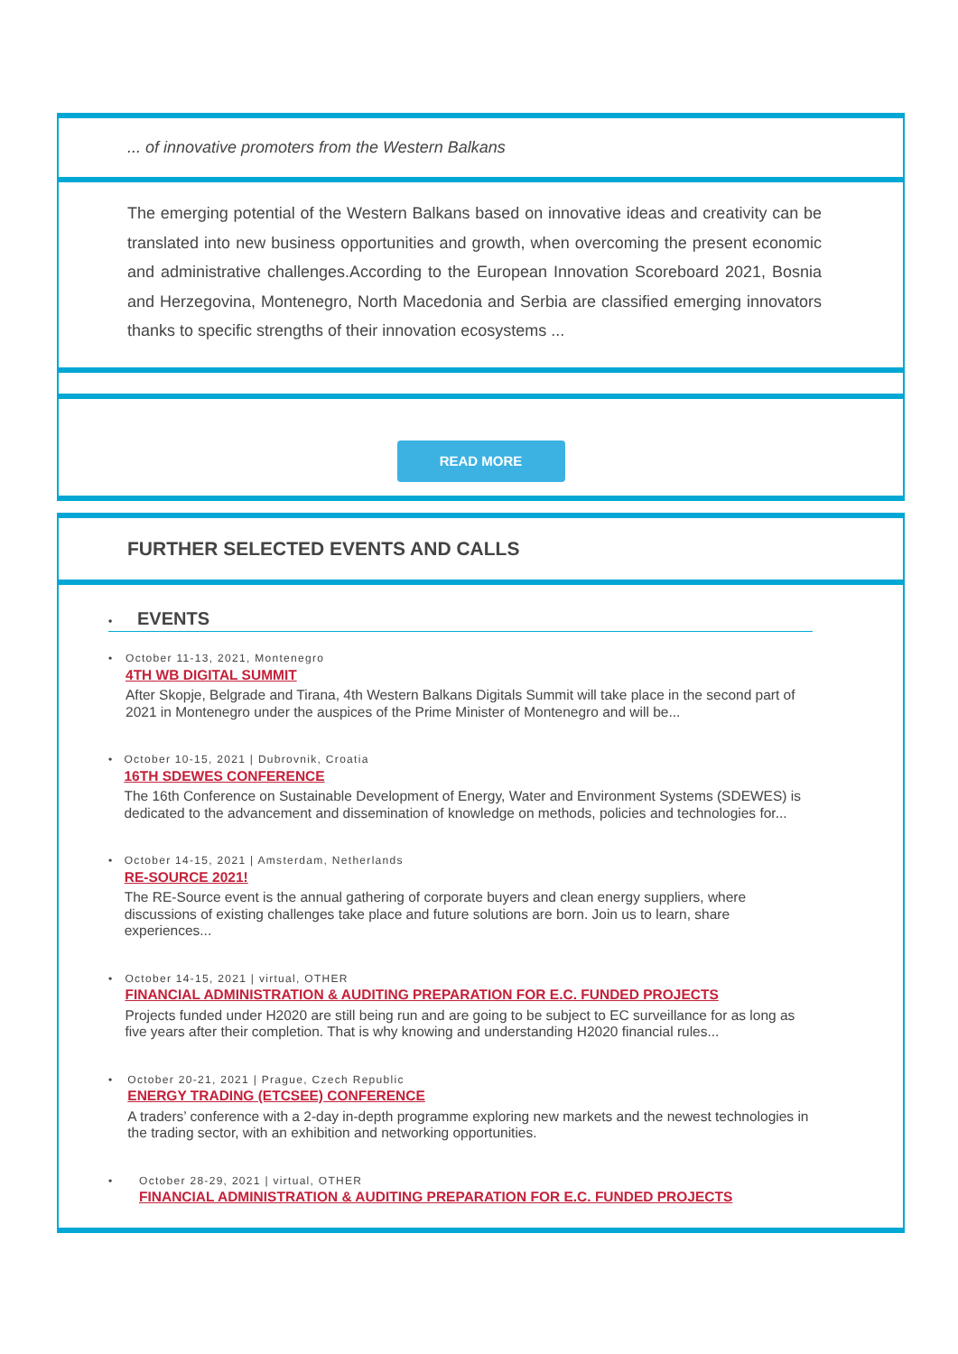... of innovative promoters from the Western Balkans
The emerging potential of the Western Balkans based on innovative ideas and creativity can be translated into new business opportunities and growth, when overcoming the present economic and administrative challenges.According to the European Innovation Scoreboard 2021, Bosnia and Herzegovina, Montenegro, North Macedonia and Serbia are classified emerging innovators thanks to specific strengths of their innovation ecosystems ...
READ MORE
FURTHER SELECTED EVENTS AND CALLS
• EVENTS
• October 11-13, 2021, Montenegro
4TH WB DIGITAL SUMMIT
After Skopje, Belgrade and Tirana, 4th Western Balkans Digitals Summit will take place in the second part of 2021 in Montenegro under the auspices of the Prime Minister of Montenegro and will be...
• October 10-15, 2021 | Dubrovnik, Croatia
16TH SDEWES CONFERENCE
The 16th Conference on Sustainable Development of Energy, Water and Environment Systems (SDEWES) is dedicated to the advancement and dissemination of knowledge on methods, policies and technologies for...
• October 14-15, 2021 | Amsterdam, Netherlands
RE-SOURCE 2021!
The RE-Source event is the annual gathering of corporate buyers and clean energy suppliers, where discussions of existing challenges take place and future solutions are born. Join us to learn, share experiences...
• October 14-15, 2021 | virtual, OTHER
FINANCIAL ADMINISTRATION & AUDITING PREPARATION FOR E.C. FUNDED PROJECTS
Projects funded under H2020 are still being run and are going to be subject to EC surveillance for as long as five years after their completion. That is why knowing and understanding H2020 financial rules...
• October 20-21, 2021 | Prague, Czech Republic
ENERGY TRADING (ETCSEE) CONFERENCE
A traders’ conference with a 2-day in-depth programme exploring new markets and the newest technologies in the trading sector, with an exhibition and networking opportunities.
• October 28-29, 2021 | virtual, OTHER
FINANCIAL ADMINISTRATION & AUDITING PREPARATION FOR E.C. FUNDED PROJECTS